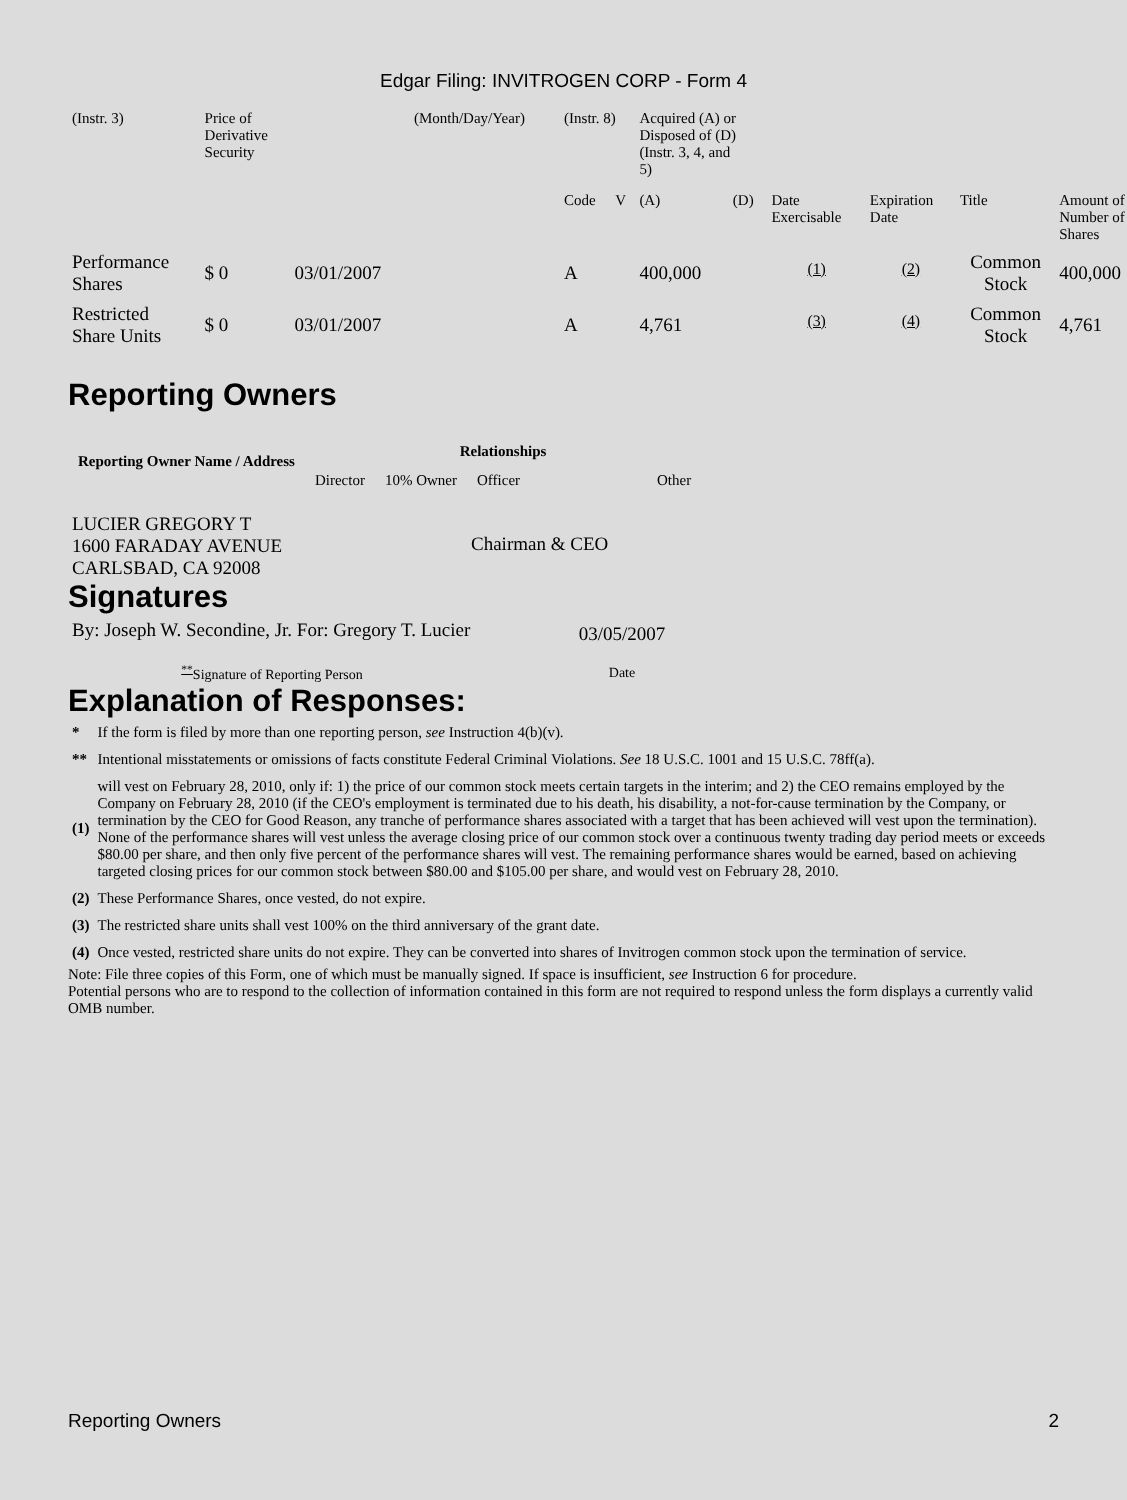Edgar Filing: INVITROGEN CORP - Form 4
| (Instr. 3) | Price of Derivative Security | | (Month/Day/Year) | (Instr. 8) | | Acquired (A) or Disposed of (D) (Instr. 3, 4, and 5) | | | | | |
| | | | | Code | V | (A) | (D) | Date Exercisable | Expiration Date | Title | Amount of Number of Shares |
| Performance Shares | $ 0 | 03/01/2007 | | A | | 400,000 | | <sup>(1)</sup> | <sup>(2)</sup> | Common Stock | 400,000 |
| Restricted Share Units | $ 0 | 03/01/2007 | | A | | 4,761 | | <sup>(3)</sup> | <sup>(4)</sup> | Common Stock | 4,761 |
Reporting Owners
| Reporting Owner Name / Address | Relationships | | | |
| --- | --- | --- | --- | --- |
| | Director | 10% Owner | Officer | Other |
| LUCIER GREGORY T 1600 FARADAY AVENUE CARLSBAD, CA 92008 | | | Chairman & CEO | |
Signatures
| By: Joseph W. Secondine, Jr. For: Gregory T. Lucier | 03/05/2007 |
| <sup>**</sup> Signature of Reporting Person | Date |
Explanation of Responses:
| * | If the form is filed by more than one reporting person, see Instruction 4(b)(v). |
| ** | Intentional misstatements or omissions of facts constitute Federal Criminal Violations. See 18 U.S.C. 1001 and 15 U.S.C. 78ff(a). |
| (1) | will vest on February 28, 2010, only if: 1) the price of our common stock meets certain targets in the interim; and 2) the CEO remains employed by the Company on February 28, 2010 (if the CEO's employment is terminated due to his death, his disability, a not-for-cause termination by the Company, or termination by the CEO for Good Reason, any tranche of performance shares associated with a target that has been achieved will vest upon the termination). None of the performance shares will vest unless the average closing price of our common stock over a continuous twenty trading day period meets or exceeds $80.00 per share, and then only five percent of the performance shares will vest. The remaining performance shares would be earned, based on achieving targeted closing prices for our common stock between $80.00 and $105.00 per share, and would vest on February 28, 2010. |
| (2) | These Performance Shares, once vested, do not expire. |
| (3) | The restricted share units shall vest 100% on the third anniversary of the grant date. |
| (4) | Once vested, restricted share units do not expire. They can be converted into shares of Invitrogen common stock upon the termination of service. |
Note: File three copies of this Form, one of which must be manually signed. If space is insufficient, see Instruction 6 for procedure.
Potential persons who are to respond to the collection of information contained in this form are not required to respond unless the form displays a currently valid OMB number.
Reporting Owners 2